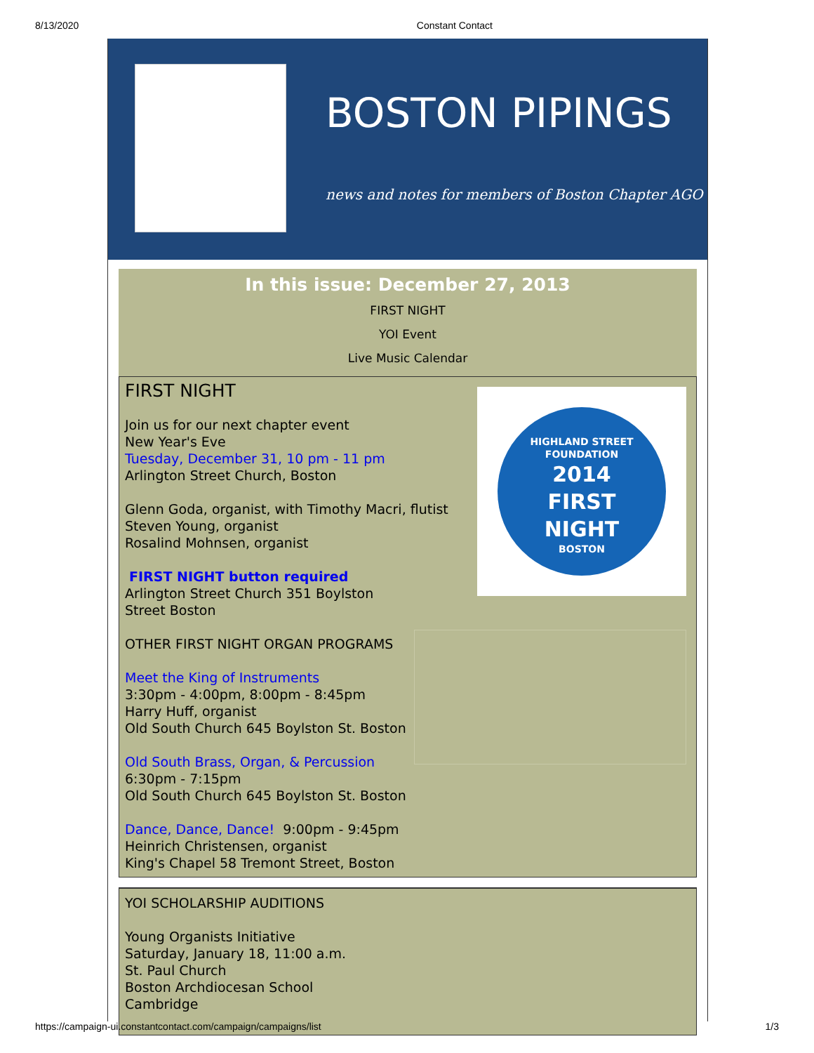8/13/2020 Constant Contact
BOSTON PIPINGS
news and notes for members of Boston Chapter AGO
In this issue: December 27, 2013
FIRST NIGHT
YOI Event
Live Music Calendar
HIGHLAND STREET FOUNDATION
2014
FIRST
NIGHT
BOSTON
FIRST NIGHT
Join us for our next chapter event
New Year's Eve
Tuesday, December 31, 10 pm - 11 pm
Arlington Street Church, Boston
Glenn Goda, organist, with Timothy Macri, flutist
Steven Young, organist
Rosalind Mohnsen, organist
FIRST NIGHT button required
Arlington Street Church 351 Boylston Street Boston
OTHER FIRST NIGHT ORGAN PROGRAMS
Meet the King of Instruments
3:30pm - 4:00pm, 8:00pm - 8:45pm
Harry Huff, organist
Old South Church 645 Boylston St. Boston
Old South Brass, Organ, & Percussion
6:30pm - 7:15pm
Old South Church 645 Boylston St. Boston
Dance, Dance, Dance! 9:00pm - 9:45pm
Heinrich Christensen, organist
King's Chapel 58 Tremont Street, Boston
YOI SCHOLARSHIP AUDITIONS
Young Organists Initiative
Saturday, January 18, 11:00 a.m.
St. Paul Church
Boston Archdiocesan School
Cambridge
https://campaign-ui.constantcontact.com/campaign/campaigns/list 1/3